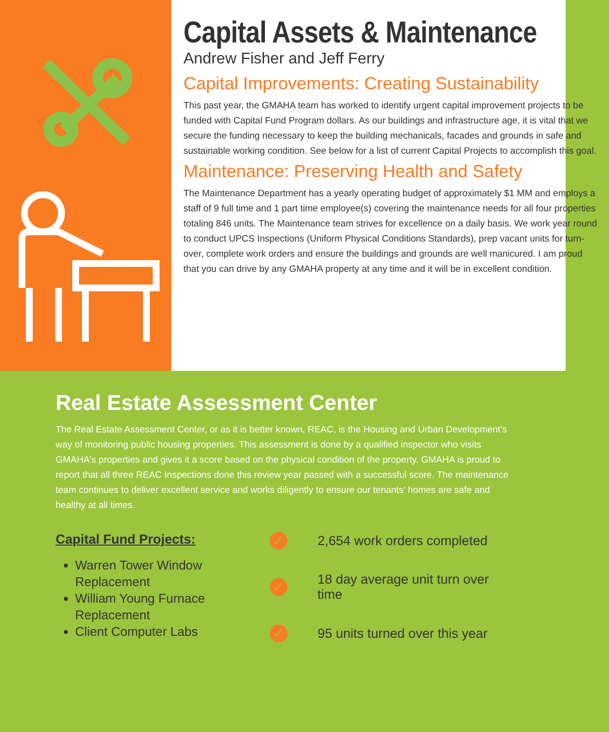Capital Assets & Maintenance
Andrew Fisher and Jeff Ferry
Capital Improvements: Creating Sustainability
This past year, the GMAHA team has worked to identify urgent capital improvement projects to be funded with Capital Fund Program dollars. As our buildings and infrastructure age, it is vital that we secure the funding necessary to keep the building mechanicals, facades and grounds in safe and sustainable working condition. See below for a list of current Capital Projects to accomplish this goal.
Maintenance: Preserving Health and Safety
The Maintenance Department has a yearly operating budget of approximately $1 MM and employs a staff of 9 full time and 1 part time employee(s) covering the maintenance needs for all four properties totaling 846 units. The Maintenance team strives for excellence on a daily basis. We work year round to conduct UPCS Inspections (Uniform Physical Conditions Standards), prep vacant units for turn-over, complete work orders and ensure the buildings and grounds are well manicured. I am proud that you can drive by any GMAHA property at any time and it will be in excellent condition.
Real Estate Assessment Center
The Real Estate Assessment Center, or as it is better known, REAC, is the Housing and Urban Development's way of monitoring public housing properties. This assessment is done by a qualified inspector who visits GMAHA's properties and gives it a score based on the physical condition of the property. GMAHA is proud to report that all three REAC Inspections done this review year passed with a successful score. The maintenance team continues to deliver excellent service and works diligently to ensure our tenants' homes are safe and healthy at all times.
Capital Fund Projects:
Warren Tower Window Replacement
William Young Furnace Replacement
Client Computer Labs
✓ 2,654 work orders completed
✓ 18 day average unit turn over time
✓ 95 units turned over this year